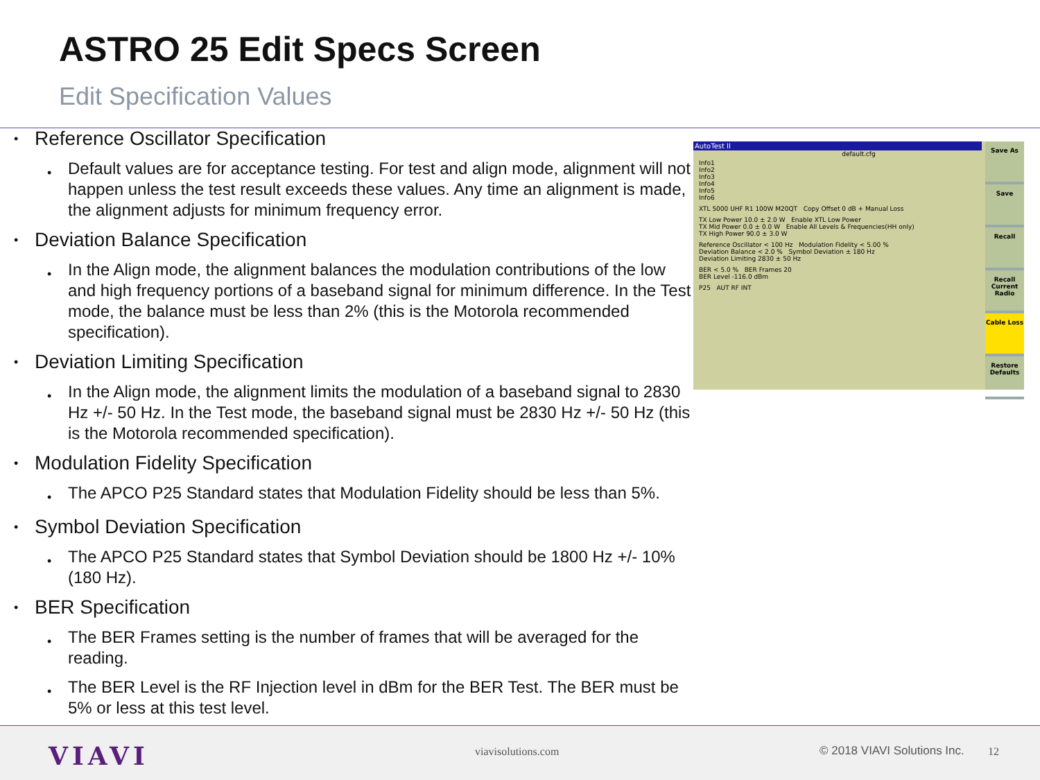ASTRO 25 Edit Specs Screen
Edit Specification Values
• Reference Oscillator Specification
• Default values are for acceptance testing. For test and align mode, alignment will not happen unless the test result exceeds these values. Any time an alignment is made, the alignment adjusts for minimum frequency error.
• Deviation Balance Specification
• In the Align mode, the alignment balances the modulation contributions of the low and high frequency portions of a baseband signal for minimum difference. In the Test mode, the balance must be less than 2% (this is the Motorola recommended specification).
• Deviation Limiting Specification
• In the Align mode, the alignment limits the modulation of a baseband signal to 2830 Hz +/- 50 Hz. In the Test mode, the baseband signal must be 2830 Hz +/- 50 Hz (this is the Motorola recommended specification).
• Modulation Fidelity Specification
• The APCO P25 Standard states that Modulation Fidelity should be less than 5%.
• Symbol Deviation Specification
• The APCO P25 Standard states that Symbol Deviation should be 1800 Hz +/- 10% (180 Hz).
• BER Specification
• The BER Frames setting is the number of frames that will be averaged for the reading.
• The BER Level is the RF Injection level in dBm for the BER Test. The BER must be 5% or less at this test level.
AutoTest II
default.cfg
Info1
Info2
Info3
Info4
Info5
Info6
XTL 5000 UHF R1 100W M20QT Copy Offset 0 dB + Manual Loss
TX Low Power 10.0 ± 2.0 W Enable XTL Low Power
TX Mid Power 0.0 ± 0.0 W Enable All Levels & Frequencies(HH only)
TX High Power 90.0 ± 3.0 W
Reference Oscillator < 100 Hz Modulation Fidelity < 5.00 %
Deviation Balance < 2.0 % Symbol Deviation ± 180 Hz
Deviation Limiting 2830 ± 50 Hz
BER < 5.0 % BER Frames 20
BER Level -116.0 dBm
P25 AUT RF INT
Save As
Save
Recall
Recall Current Radio
Cable Loss
Restore Defaults
VIAVI viavisolutions.com © 2018 VIAVI Solutions Inc. 12